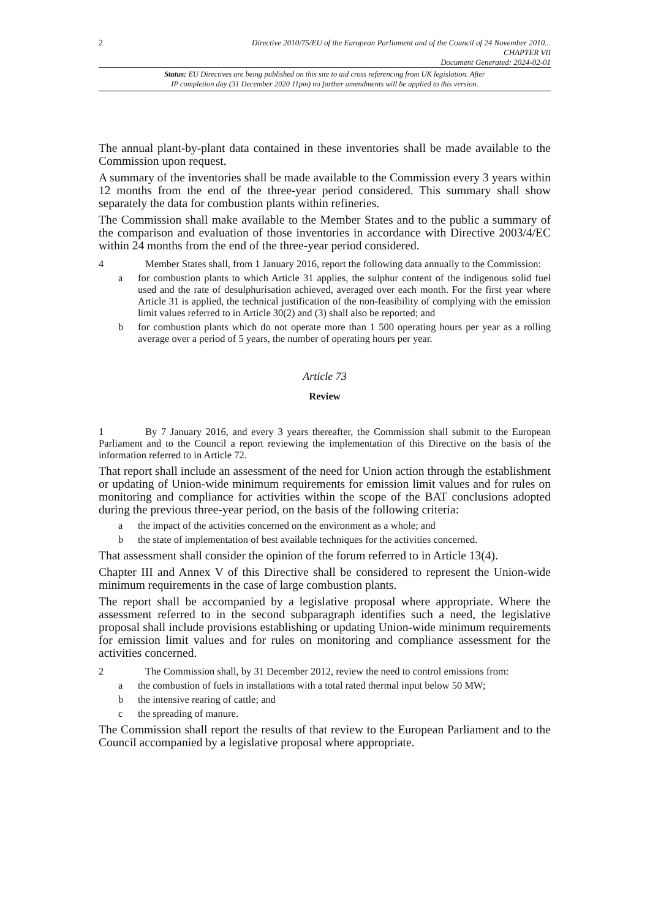2
Directive 2010/75/EU of the European Parliament and of the Council of 24 November 2010...
CHAPTER VII
Document Generated: 2024-02-01
Status: EU Directives are being published on this site to aid cross referencing from UK legislation. After
IP completion day (31 December 2020 11pm) no further amendments will be applied to this version.
The annual plant-by-plant data contained in these inventories shall be made available to the Commission upon request.
A summary of the inventories shall be made available to the Commission every 3 years within 12 months from the end of the three-year period considered. This summary shall show separately the data for combustion plants within refineries.
The Commission shall make available to the Member States and to the public a summary of the comparison and evaluation of those inventories in accordance with Directive 2003/4/EC within 24 months from the end of the three-year period considered.
4 Member States shall, from 1 January 2016, report the following data annually to the Commission:
a for combustion plants to which Article 31 applies, the sulphur content of the indigenous solid fuel used and the rate of desulphurisation achieved, averaged over each month. For the first year where Article 31 is applied, the technical justification of the non-feasibility of complying with the emission limit values referred to in Article 30(2) and (3) shall also be reported; and
b for combustion plants which do not operate more than 1 500 operating hours per year as a rolling average over a period of 5 years, the number of operating hours per year.
Article 73
Review
1 By 7 January 2016, and every 3 years thereafter, the Commission shall submit to the European Parliament and to the Council a report reviewing the implementation of this Directive on the basis of the information referred to in Article 72.
That report shall include an assessment of the need for Union action through the establishment or updating of Union-wide minimum requirements for emission limit values and for rules on monitoring and compliance for activities within the scope of the BAT conclusions adopted during the previous three-year period, on the basis of the following criteria:
a the impact of the activities concerned on the environment as a whole; and
b the state of implementation of best available techniques for the activities concerned.
That assessment shall consider the opinion of the forum referred to in Article 13(4).
Chapter III and Annex V of this Directive shall be considered to represent the Union-wide minimum requirements in the case of large combustion plants.
The report shall be accompanied by a legislative proposal where appropriate. Where the assessment referred to in the second subparagraph identifies such a need, the legislative proposal shall include provisions establishing or updating Union-wide minimum requirements for emission limit values and for rules on monitoring and compliance assessment for the activities concerned.
2 The Commission shall, by 31 December 2012, review the need to control emissions from:
a the combustion of fuels in installations with a total rated thermal input below 50 MW;
b the intensive rearing of cattle; and
c the spreading of manure.
The Commission shall report the results of that review to the European Parliament and to the Council accompanied by a legislative proposal where appropriate.